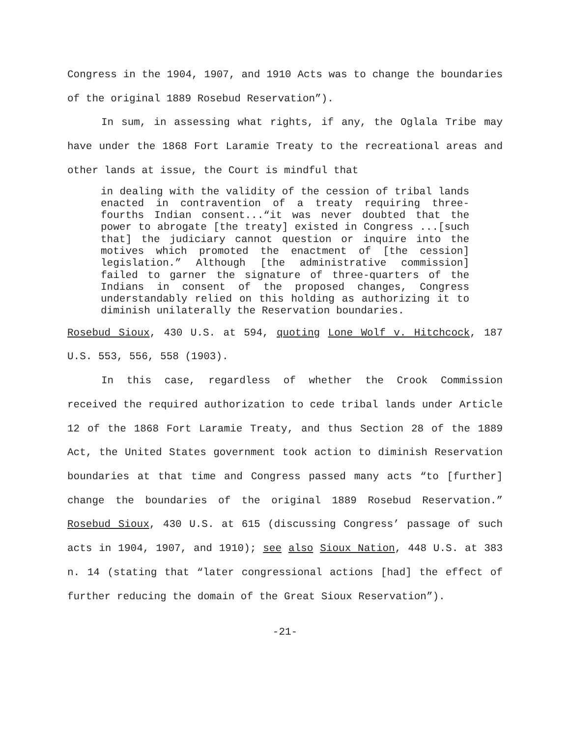Congress in the 1904, 1907, and 1910 Acts was to change the boundaries of the original 1889 Rosebud Reservation”).
In sum, in assessing what rights, if any, the Oglala Tribe may have under the 1868 Fort Laramie Treaty to the recreational areas and other lands at issue, the Court is mindful that
in dealing with the validity of the cession of tribal lands enacted in contravention of a treaty requiring three-fourths Indian consent...“it was never doubted that the power to abrogate [the treaty] existed in Congress ...[such that] the judiciary cannot question or inquire into the motives which promoted the enactment of [the cession] legislation.” Although [the administrative commission] failed to garner the signature of three-quarters of the Indians in consent of the proposed changes, Congress understandably relied on this holding as authorizing it to diminish unilaterally the Reservation boundaries.
Rosebud Sioux, 430 U.S. at 594, quoting Lone Wolf v. Hitchcock, 187 U.S. 553, 556, 558 (1903).
In this case, regardless of whether the Crook Commission received the required authorization to cede tribal lands under Article 12 of the 1868 Fort Laramie Treaty, and thus Section 28 of the 1889 Act, the United States government took action to diminish Reservation boundaries at that time and Congress passed many acts “to [further] change the boundaries of the original 1889 Rosebud Reservation.” Rosebud Sioux, 430 U.S. at 615 (discussing Congress’ passage of such acts in 1904, 1907, and 1910); see also Sioux Nation, 448 U.S. at 383 n. 14 (stating that “later congressional actions [had] the effect of further reducing the domain of the Great Sioux Reservation”).
-21-